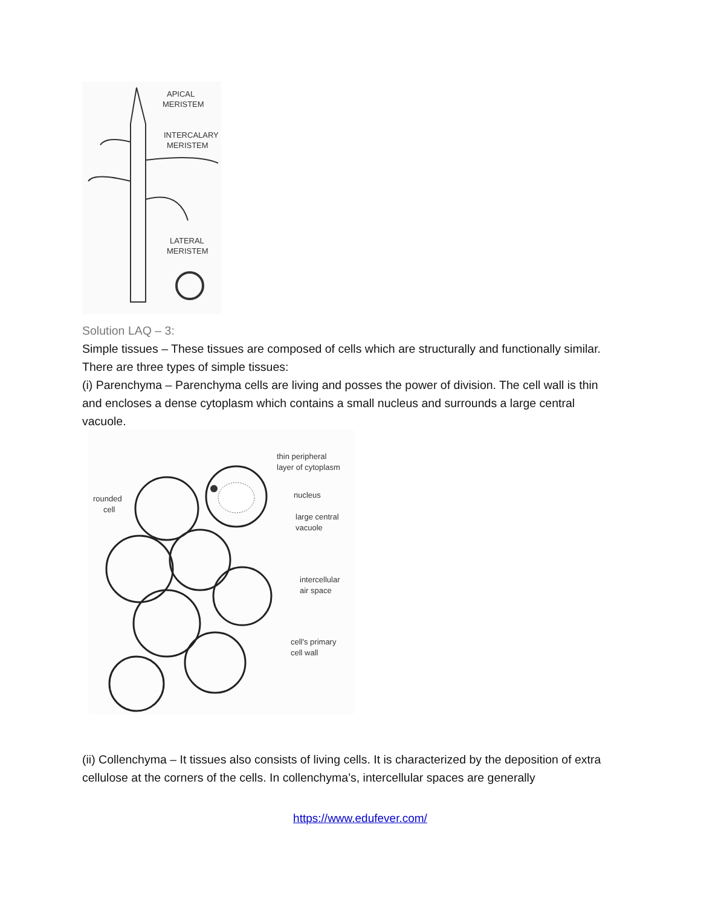APICAL
MERISTEM
INTERCALARY
MERISTEM
LATERAL
MERISTEM
Solution LAQ – 3:
Simple tissues – These tissues are composed of cells which are structurally and functionally similar.
There are three types of simple tissues:
(i) Parenchyma – Parenchyma cells are living and posses the power of division. The cell wall is thin and encloses a dense cytoplasm which contains a small nucleus and surrounds a large central vacuole.
thin peripheral
layer of cytoplasm
rounded
cell
nucleus
large central
vacuole
intercellular
air space
cell's primary
cell wall
(ii) Collenchyma – It tissues also consists of living cells. It is characterized by the deposition of extra cellulose at the corners of the cells. In collenchyma’s, intercellular spaces are generally
https://www.edufever.com/